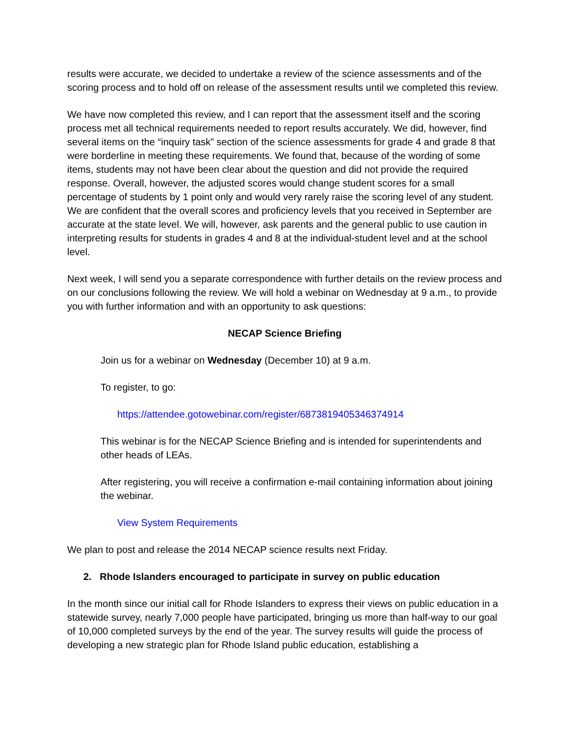results were accurate, we decided to undertake a review of the science assessments and of the scoring process and to hold off on release of the assessment results until we completed this review.
We have now completed this review, and I can report that the assessment itself and the scoring process met all technical requirements needed to report results accurately. We did, however, find several items on the “inquiry task” section of the science assessments for grade 4 and grade 8 that were borderline in meeting these requirements. We found that, because of the wording of some items, students may not have been clear about the question and did not provide the required response. Overall, however, the adjusted scores would change student scores for a small percentage of students by 1 point only and would very rarely raise the scoring level of any student. We are confident that the overall scores and proficiency levels that you received in September are accurate at the state level. We will, however, ask parents and the general public to use caution in interpreting results for students in grades 4 and 8 at the individual-student level and at the school level.
Next week, I will send you a separate correspondence with further details on the review process and on our conclusions following the review. We will hold a webinar on Wednesday at 9 a.m., to provide you with further information and with an opportunity to ask questions:
NECAP Science Briefing
Join us for a webinar on Wednesday (December 10) at 9 a.m.
To register, to go:
https://attendee.gotowebinar.com/register/6873819405346374914
This webinar is for the NECAP Science Briefing and is intended for superintendents and other heads of LEAs.
After registering, you will receive a confirmation e-mail containing information about joining the webinar.
View System Requirements
We plan to post and release the 2014 NECAP science results next Friday.
2. Rhode Islanders encouraged to participate in survey on public education
In the month since our initial call for Rhode Islanders to express their views on public education in a statewide survey, nearly 7,000 people have participated, bringing us more than half-way to our goal of 10,000 completed surveys by the end of the year. The survey results will guide the process of developing a new strategic plan for Rhode Island public education, establishing a